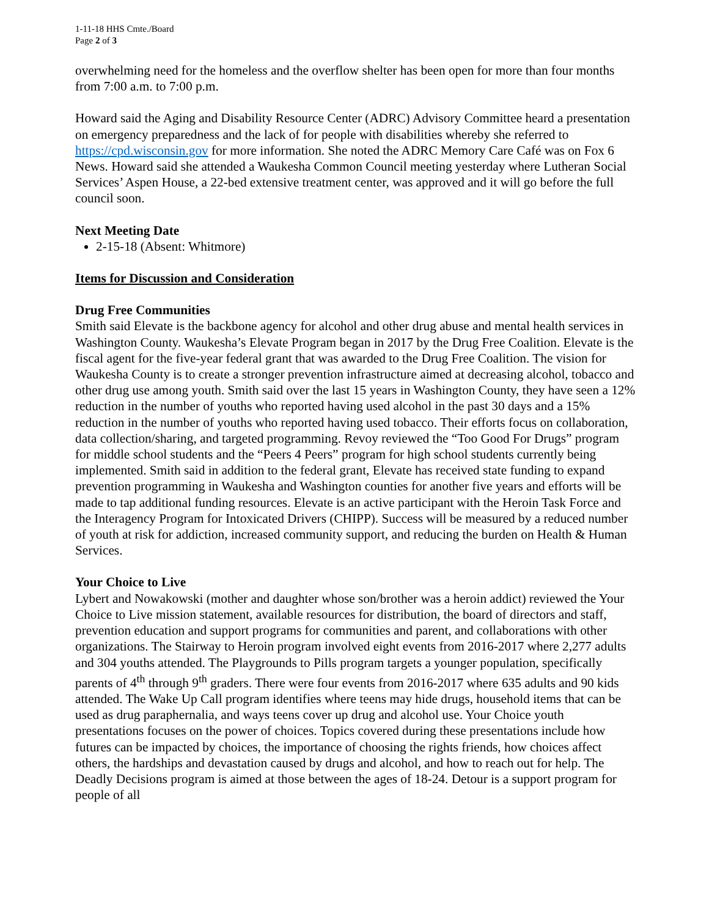1-11-18 HHS Cmte./Board
Page 2 of 3
overwhelming need for the homeless and the overflow shelter has been open for more than four months from 7:00 a.m. to 7:00 p.m.
Howard said the Aging and Disability Resource Center (ADRC) Advisory Committee heard a presentation on emergency preparedness and the lack of for people with disabilities whereby she referred to https://cpd.wisconsin.gov for more information. She noted the ADRC Memory Care Café was on Fox 6 News. Howard said she attended a Waukesha Common Council meeting yesterday where Lutheran Social Services’ Aspen House, a 22-bed extensive treatment center, was approved and it will go before the full council soon.
Next Meeting Date
2-15-18 (Absent: Whitmore)
Items for Discussion and Consideration
Drug Free Communities
Smith said Elevate is the backbone agency for alcohol and other drug abuse and mental health services in Washington County. Waukesha’s Elevate Program began in 2017 by the Drug Free Coalition. Elevate is the fiscal agent for the five-year federal grant that was awarded to the Drug Free Coalition. The vision for Waukesha County is to create a stronger prevention infrastructure aimed at decreasing alcohol, tobacco and other drug use among youth. Smith said over the last 15 years in Washington County, they have seen a 12% reduction in the number of youths who reported having used alcohol in the past 30 days and a 15% reduction in the number of youths who reported having used tobacco. Their efforts focus on collaboration, data collection/sharing, and targeted programming. Revoy reviewed the “Too Good For Drugs” program for middle school students and the “Peers 4 Peers” program for high school students currently being implemented. Smith said in addition to the federal grant, Elevate has received state funding to expand prevention programming in Waukesha and Washington counties for another five years and efforts will be made to tap additional funding resources. Elevate is an active participant with the Heroin Task Force and the Interagency Program for Intoxicated Drivers (CHIPP). Success will be measured by a reduced number of youth at risk for addiction, increased community support, and reducing the burden on Health & Human Services.
Your Choice to Live
Lybert and Nowakowski (mother and daughter whose son/brother was a heroin addict) reviewed the Your Choice to Live mission statement, available resources for distribution, the board of directors and staff, prevention education and support programs for communities and parent, and collaborations with other organizations. The Stairway to Heroin program involved eight events from 2016-2017 where 2,277 adults and 304 youths attended. The Playgrounds to Pills program targets a younger population, specifically parents of 4<sup>th</sup> through 9<sup>th</sup> graders. There were four events from 2016-2017 where 635 adults and 90 kids attended. The Wake Up Call program identifies where teens may hide drugs, household items that can be used as drug paraphernalia, and ways teens cover up drug and alcohol use. Your Choice youth presentations focuses on the power of choices. Topics covered during these presentations include how futures can be impacted by choices, the importance of choosing the rights friends, how choices affect others, the hardships and devastation caused by drugs and alcohol, and how to reach out for help. The Deadly Decisions program is aimed at those between the ages of 18-24. Detour is a support program for people of all